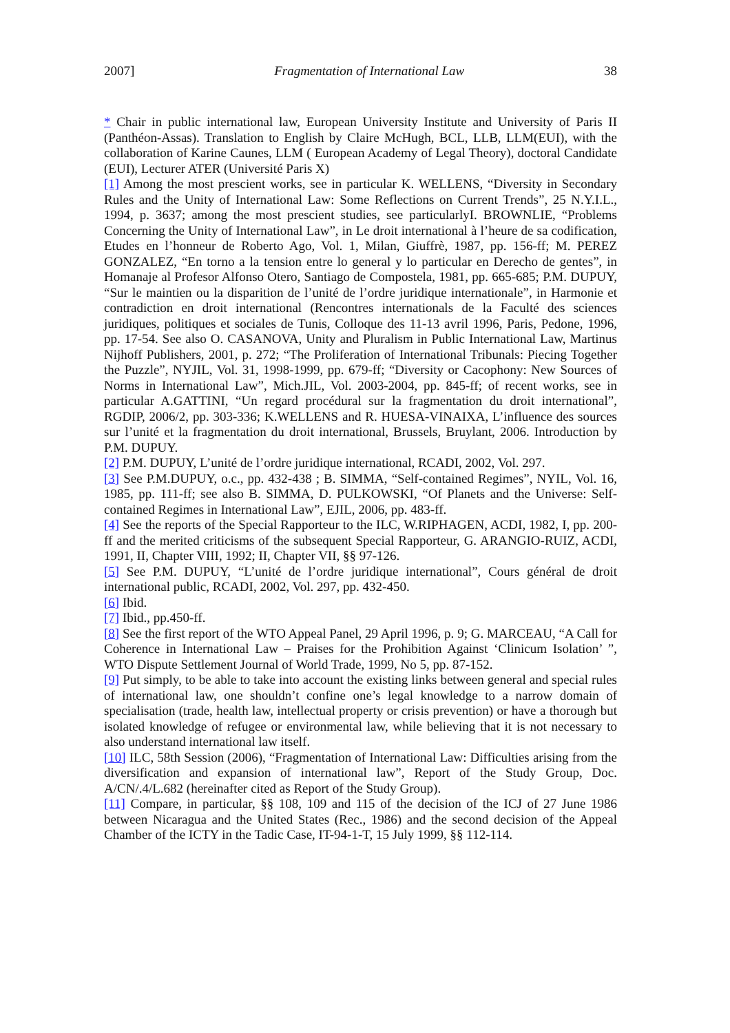2007] Fragmentation of International Law 38
* Chair in public international law, European University Institute and University of Paris II (Panthéon-Assas). Translation to English by Claire McHugh, BCL, LLB, LLM(EUI), with the collaboration of Karine Caunes, LLM ( European Academy of Legal Theory), doctoral Candidate (EUI), Lecturer ATER (Université Paris X)
[1] Among the most prescient works, see in particular K. WELLENS, “Diversity in Secondary Rules and the Unity of International Law: Some Reflections on Current Trends”, 25 N.Y.I.L., 1994, p. 3637; among the most prescient studies, see particularlyI. BROWNLIE, “Problems Concerning the Unity of International Law”, in Le droit international à l’heure de sa codification, Etudes en l’honneur de Roberto Ago, Vol. 1, Milan, Giuffrè, 1987, pp. 156-ff; M. PEREZ GONZALEZ, “En torno a la tension entre lo general y lo particular en Derecho de gentes”, in Homanaje al Profesor Alfonso Otero, Santiago de Compostela, 1981, pp. 665-685; P.M. DUPUY, “Sur le maintien ou la disparition de l’unité de l’ordre juridique internationale”, in Harmonie et contradiction en droit international (Rencontres internationals de la Faculté des sciences juridiques, politiques et sociales de Tunis, Colloque des 11-13 avril 1996, Paris, Pedone, 1996, pp. 17-54. See also O. CASANOVA, Unity and Pluralism in Public International Law, Martinus Nijhoff Publishers, 2001, p. 272; “The Proliferation of International Tribunals: Piecing Together the Puzzle”, NYJIL, Vol. 31, 1998-1999, pp. 679-ff; “Diversity or Cacophony: New Sources of Norms in International Law”, Mich.JIL, Vol. 2003-2004, pp. 845-ff; of recent works, see in particular A.GATTINI, “Un regard procédural sur la fragmentation du droit international”, RGDIP, 2006/2, pp. 303-336; K.WELLENS and R. HUESA-VINAIXA, L’influence des sources sur l’unité et la fragmentation du droit international, Brussels, Bruylant, 2006. Introduction by P.M. DUPUY.
[2] P.M. DUPUY, L’unité de l’ordre juridique international, RCADI, 2002, Vol. 297.
[3] See P.M.DUPUY, o.c., pp. 432-438 ; B. SIMMA, “Self-contained Regimes”, NYIL, Vol. 16, 1985, pp. 111-ff; see also B. SIMMA, D. PULKOWSKI, “Of Planets and the Universe: Self-contained Regimes in International Law”, EJIL, 2006, pp. 483-ff.
[4] See the reports of the Special Rapporteur to the ILC, W.RIPHAGEN, ACDI, 1982, I, pp. 200-ff and the merited criticisms of the subsequent Special Rapporteur, G. ARANGIO-RUIZ, ACDI, 1991, II, Chapter VIII, 1992; II, Chapter VII, §§ 97-126.
[5] See P.M. DUPUY, “L’unité de l’ordre juridique international”, Cours général de droit international public, RCADI, 2002, Vol. 297, pp. 432-450.
[6] Ibid.
[7] Ibid., pp.450-ff.
[8] See the first report of the WTO Appeal Panel, 29 April 1996, p. 9; G. MARCEAU, “A Call for Coherence in International Law – Praises for the Prohibition Against ‘Clinicum Isolation’ ”, WTO Dispute Settlement Journal of World Trade, 1999, No 5, pp. 87-152.
[9] Put simply, to be able to take into account the existing links between general and special rules of international law, one shouldn’t confine one’s legal knowledge to a narrow domain of specialisation (trade, health law, intellectual property or crisis prevention) or have a thorough but isolated knowledge of refugee or environmental law, while believing that it is not necessary to also understand international law itself.
[10] ILC, 58th Session (2006), “Fragmentation of International Law: Difficulties arising from the diversification and expansion of international law”, Report of the Study Group, Doc. A/CN/.4/L.682 (hereinafter cited as Report of the Study Group).
[11] Compare, in particular, §§ 108, 109 and 115 of the decision of the ICJ of 27 June 1986 between Nicaragua and the United States (Rec., 1986) and the second decision of the Appeal Chamber of the ICTY in the Tadic Case, IT-94-1-T, 15 July 1999, §§ 112-114.